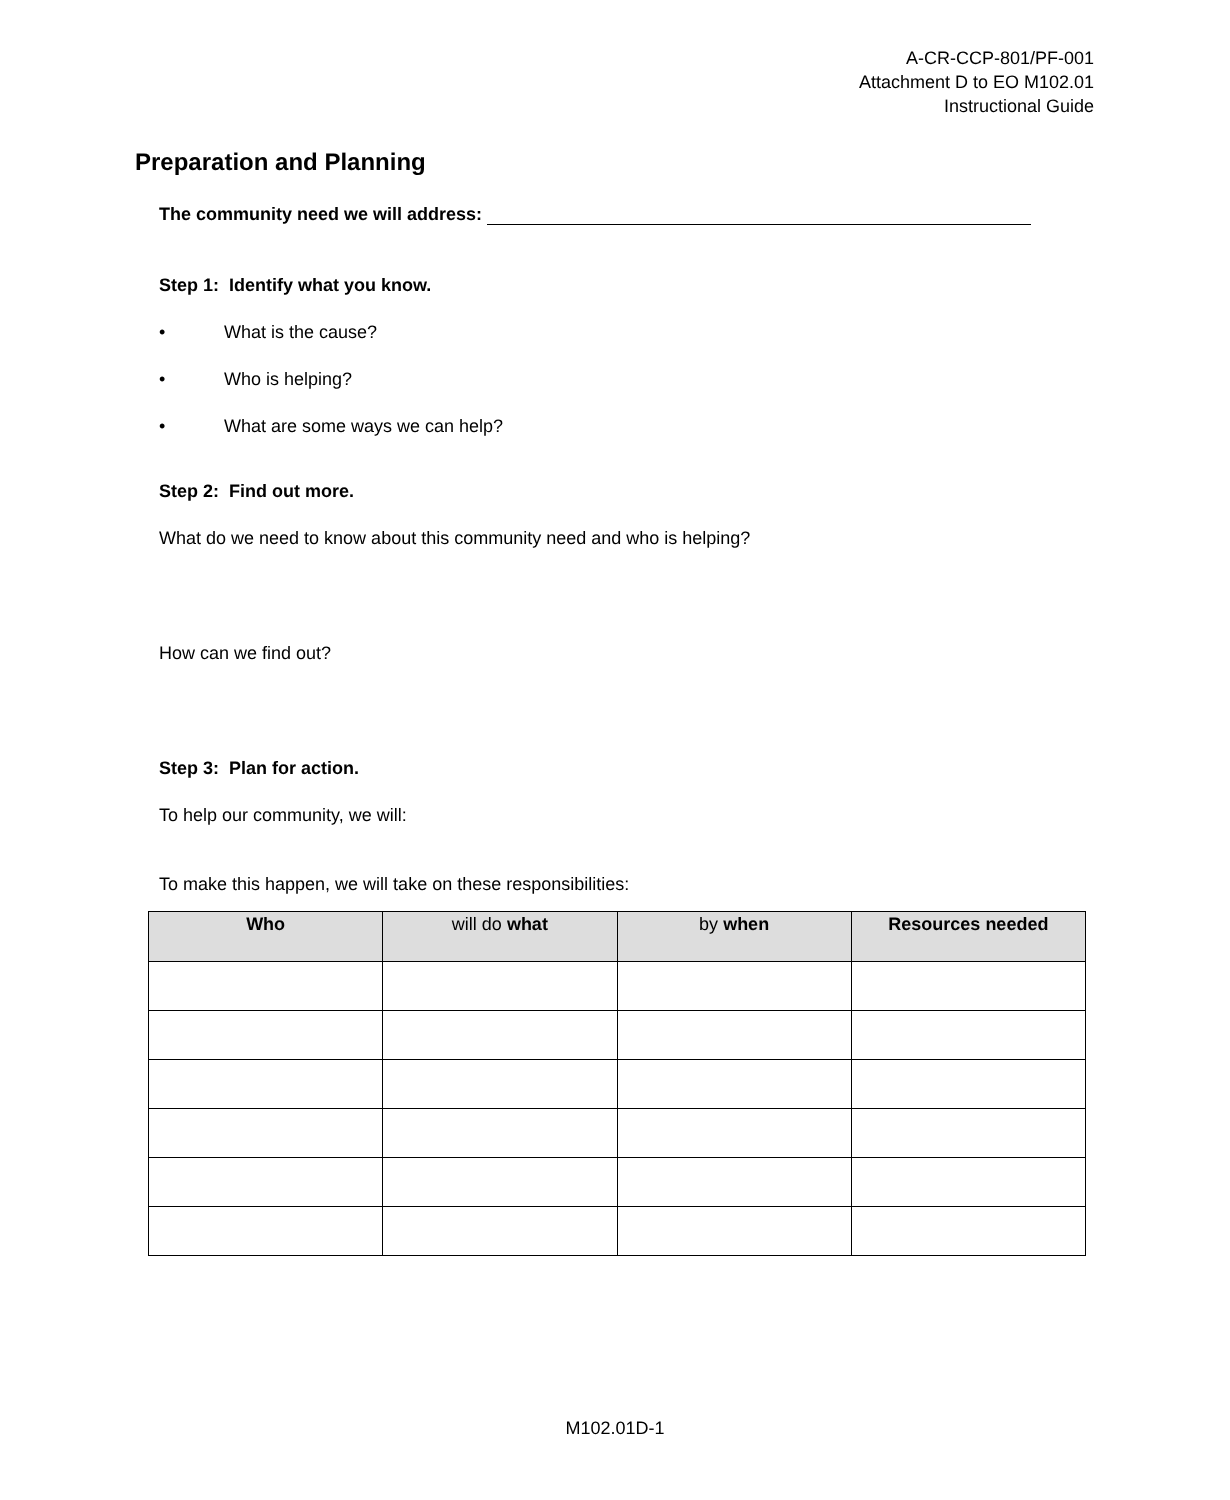A-CR-CCP-801/PF-001
Attachment D to EO M102.01
Instructional Guide
Preparation and Planning
The community need we will address:
Step 1: Identify what you know.
• What is the cause?
• Who is helping?
• What are some ways we can help?
Step 2: Find out more.
What do we need to know about this community need and who is helping?
How can we find out?
Step 3: Plan for action.
To help our community, we will:
To make this happen, we will take on these responsibilities:
| Who | will do what | by when | Resources needed |
| --- | --- | --- | --- |
M102.01D-1